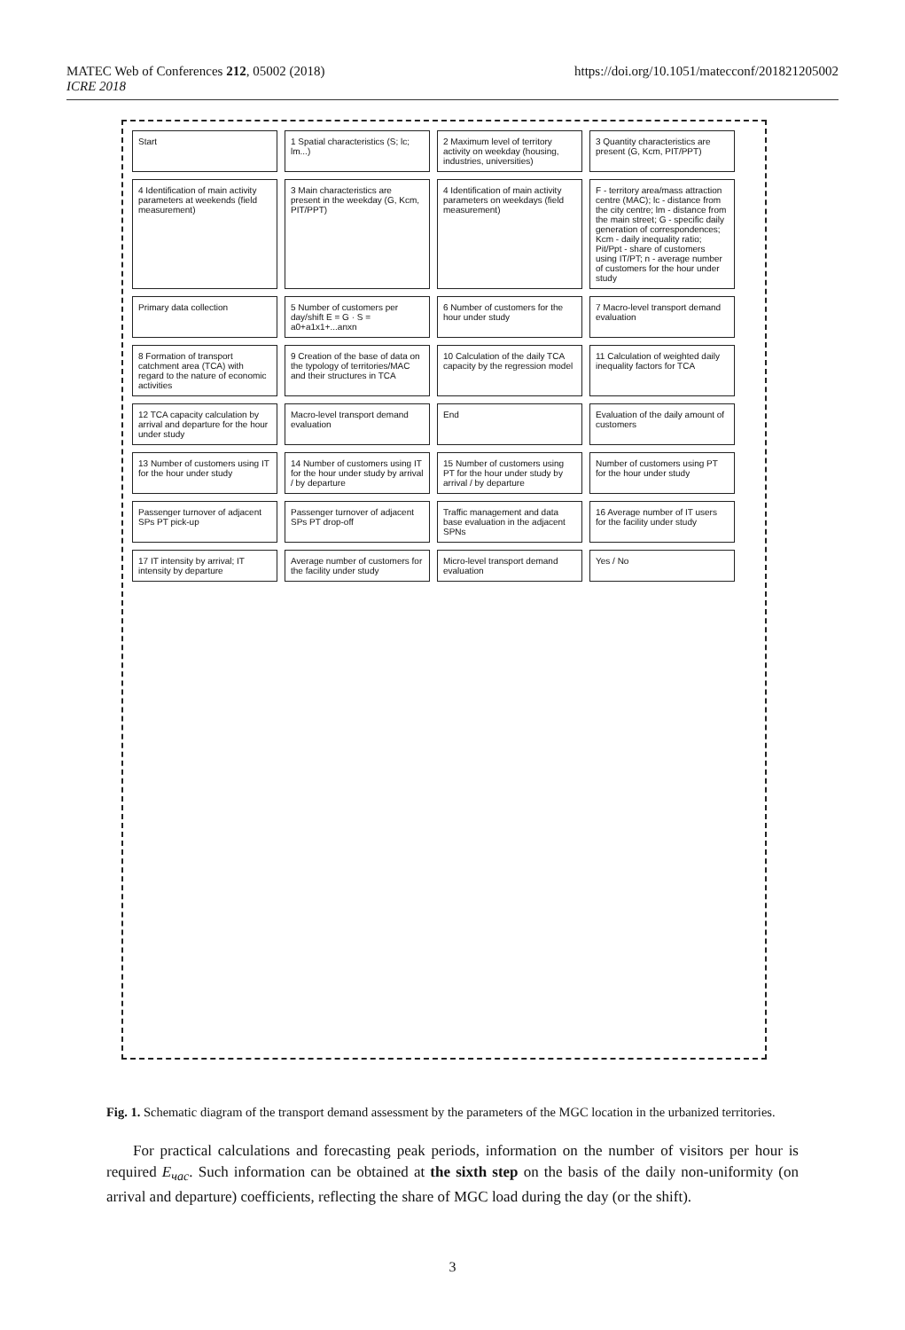MATEC Web of Conferences 212, 05002 (2018)
ICRE 2018
https://doi.org/10.1051/matecconf/201821205002
Start
1 Spatial characteristics (S; lc; lm...)
2 Maximum level of territory activity on weekday (housing, industries, universities)
3 Quantity characteristics are present (G, Kcm, PIT/PPT)
4 Identification of main activity parameters at weekends (field measurement)
3 Main characteristics are present in the weekday (G, Kcm, PIT/PPT)
4 Identification of main activity parameters on weekdays (field measurement)
F - territory area/mass attraction centre (MAC); lc - distance from the city centre; lm - distance from the main street; G - specific daily generation of correspondences; Kcm - daily inequality ratio; Pit/Ppt - share of customers using IT/PT; n - average number of customers for the hour under study
Primary data collection
5 Number of customers per day/shift E = G · S = a0+a1x1+...anxn
6 Number of customers for the hour under study
7 Macro-level transport demand evaluation
8 Formation of transport catchment area (TCA) with regard to the nature of economic activities
9 Creation of the base of data on the typology of territories/MAC and their structures in TCA
10 Calculation of the daily TCA capacity by the regression model
11 Calculation of weighted daily inequality factors for TCA
12 TCA capacity calculation by arrival and departure for the hour under study
Macro-level transport demand evaluation
End
Evaluation of the daily amount of customers
13 Number of customers using IT for the hour under study
14 Number of customers using IT for the hour under study by arrival / by departure
15 Number of customers using PT for the hour under study by arrival / by departure
Number of customers using PT for the hour under study
Passenger turnover of adjacent SPs PT pick-up
Passenger turnover of adjacent SPs PT drop-off
Traffic management and data base evaluation in the adjacent SPNs
16 Average number of IT users for the facility under study
17 IT intensity by arrival; IT intensity by departure
Average number of customers for the facility under study
Micro-level transport demand evaluation
Yes / No
Fig. 1. Schematic diagram of the transport demand assessment by the parameters of the MGC location in the urbanized territories.
For practical calculations and forecasting peak periods, information on the number of visitors per hour is required E<sub>час</sub>. Such information can be obtained at the sixth step on the basis of the daily non-uniformity (on arrival and departure) coefficients, reflecting the share of MGC load during the day (or the shift).
3